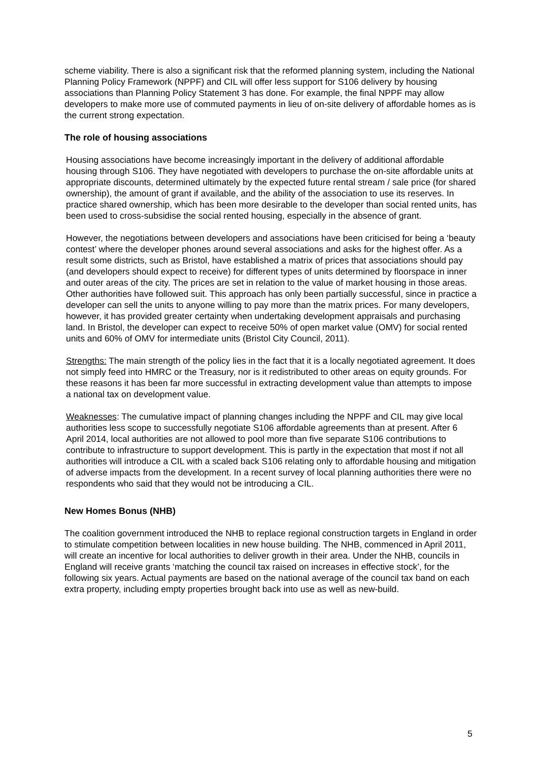scheme viability. There is also a significant risk that the reformed planning system, including the National Planning Policy Framework (NPPF) and CIL will offer less support for S106 delivery by housing associations than Planning Policy Statement 3 has done. For example, the final NPPF may allow developers to make more use of commuted payments in lieu of on-site delivery of affordable homes as is the current strong expectation.
The role of housing associations
Housing associations have become increasingly important in the delivery of additional affordable housing through S106. They have negotiated with developers to purchase the on-site affordable units at appropriate discounts, determined ultimately by the expected future rental stream / sale price (for shared ownership), the amount of grant if available, and the ability of the association to use its reserves. In practice shared ownership, which has been more desirable to the developer than social rented units, has been used to cross-subsidise the social rented housing, especially in the absence of grant.
However, the negotiations between developers and associations have been criticised for being a ‘beauty contest’ where the developer phones around several associations and asks for the highest offer. As a result some districts, such as Bristol, have established a matrix of prices that associations should pay (and developers should expect to receive) for different types of units determined by floorspace in inner and outer areas of the city. The prices are set in relation to the value of market housing in those areas. Other authorities have followed suit. This approach has only been partially successful, since in practice a developer can sell the units to anyone willing to pay more than the matrix prices. For many developers, however, it has provided greater certainty when undertaking development appraisals and purchasing land. In Bristol, the developer can expect to receive 50% of open market value (OMV) for social rented units and 60% of OMV for intermediate units (Bristol City Council, 2011).
Strengths: The main strength of the policy lies in the fact that it is a locally negotiated agreement. It does not simply feed into HMRC or the Treasury, nor is it redistributed to other areas on equity grounds. For these reasons it has been far more successful in extracting development value than attempts to impose a national tax on development value.
Weaknesses: The cumulative impact of planning changes including the NPPF and CIL may give local authorities less scope to successfully negotiate S106 affordable agreements than at present. After 6 April 2014, local authorities are not allowed to pool more than five separate S106 contributions to contribute to infrastructure to support development. This is partly in the expectation that most if not all authorities will introduce a CIL with a scaled back S106 relating only to affordable housing and mitigation of adverse impacts from the development. In a recent survey of local planning authorities there were no respondents who said that they would not be introducing a CIL.
New Homes Bonus (NHB)
The coalition government introduced the NHB to replace regional construction targets in England in order to stimulate competition between localities in new house building. The NHB, commenced in April 2011, will create an incentive for local authorities to deliver growth in their area. Under the NHB, councils in England will receive grants ‘matching the council tax raised on increases in effective stock’, for the following six years. Actual payments are based on the national average of the council tax band on each extra property, including empty properties brought back into use as well as new-build.
5